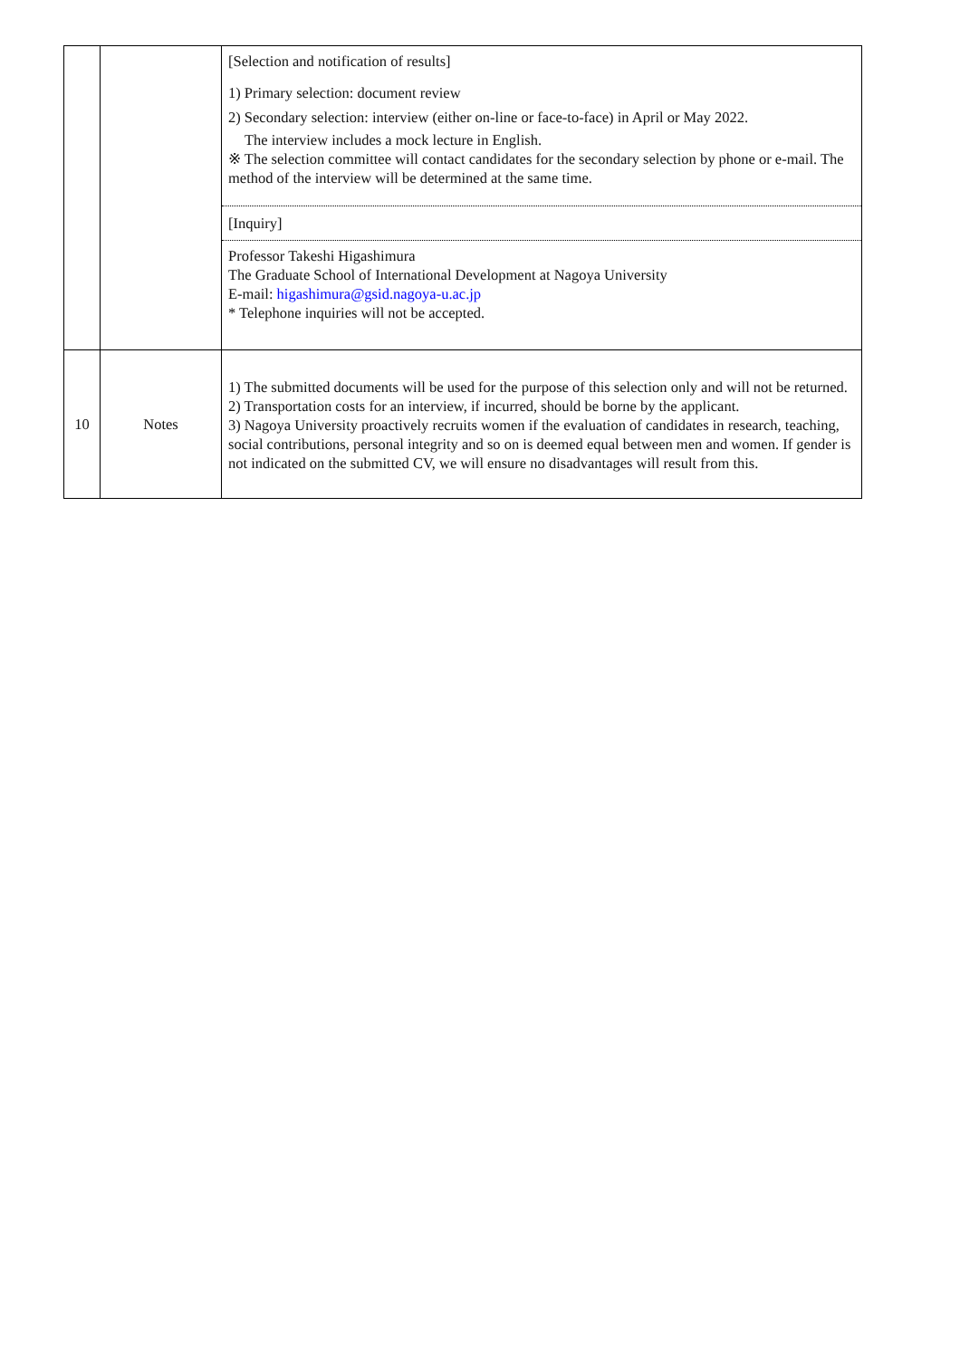| | | [Selection and notification of results] 1) Primary selection: document review 2) Secondary selection: interview (either on-line or face-to-face) in April or May 2022. The interview includes a mock lecture in English. ※ The selection committee will contact candidates for the secondary selection by phone or e-mail. The method of the interview will be determined at the same time. |
| | | [Inquiry] |
| | | Professor Takeshi Higashimura The Graduate School of International Development at Nagoya University E-mail: higashimura@gsid.nagoya-u.ac.jp * Telephone inquiries will not be accepted. |
| 10 | Notes | 1) The submitted documents will be used for the purpose of this selection only and will not be returned. 2) Transportation costs for an interview, if incurred, should be borne by the applicant. 3) Nagoya University proactively recruits women if the evaluation of candidates in research, teaching, social contributions, personal integrity and so on is deemed equal between men and women. If gender is not indicated on the submitted CV, we will ensure no disadvantages will result from this. |